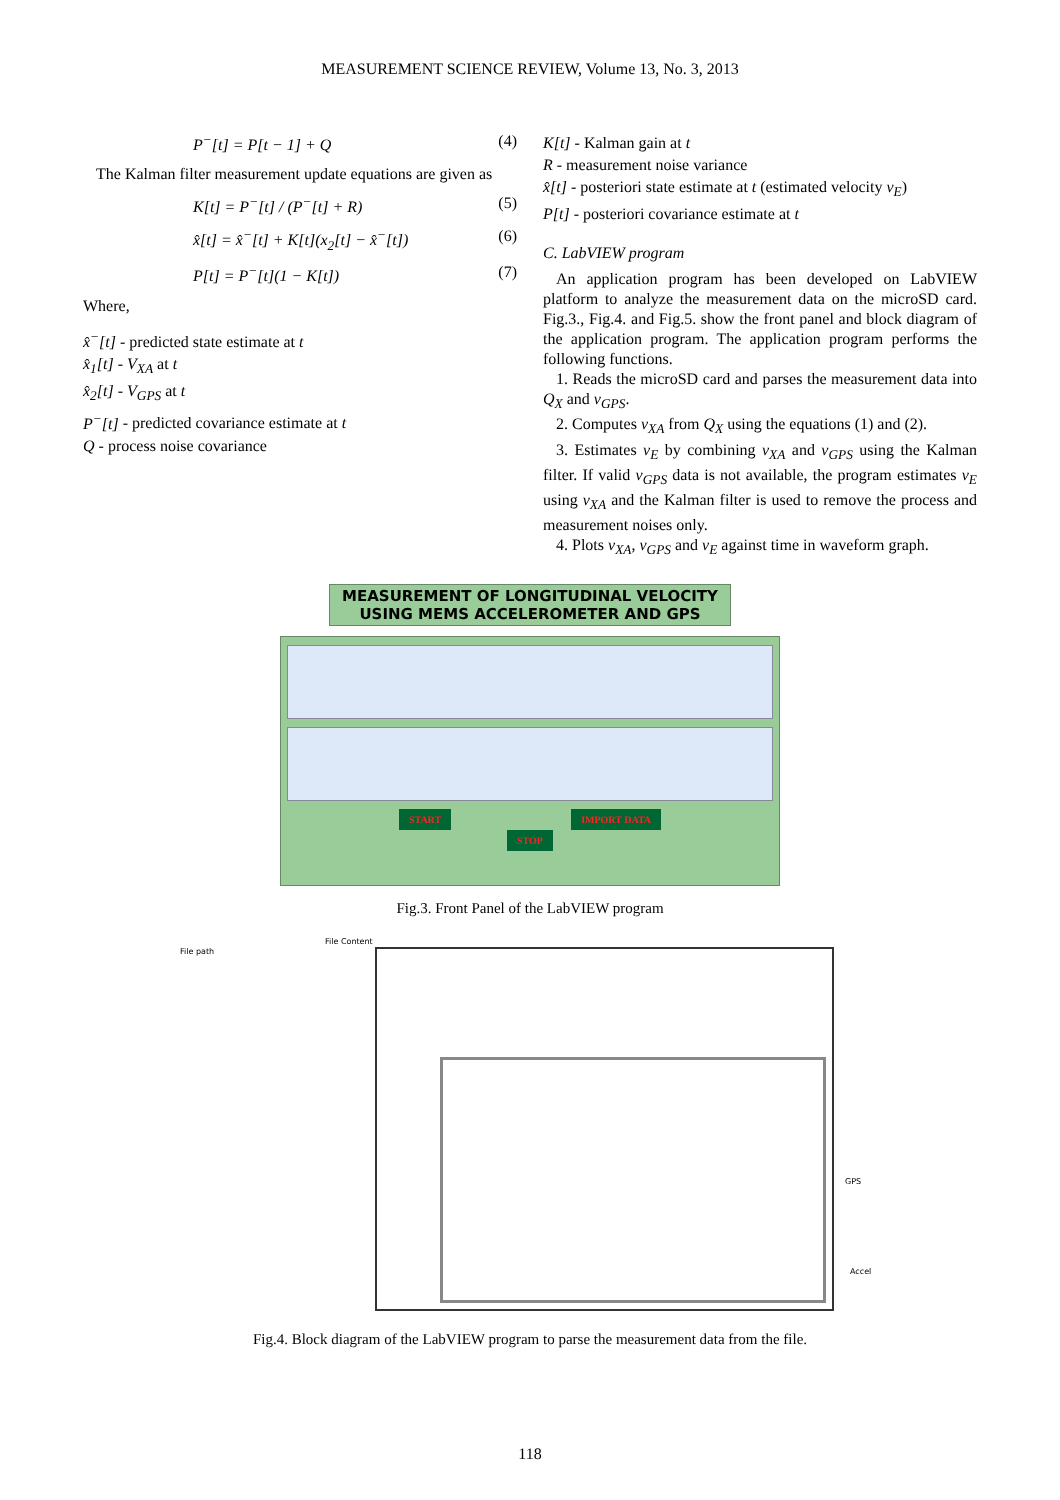MEASUREMENT SCIENCE REVIEW, Volume 13, No. 3, 2013
P<sup>−</sup>[t] = P[t − 1] + Q (4)
The Kalman filter measurement update equations are given as
K[t] = P<sup>−</sup>[t] / (P<sup>−</sup>[t] + R) (5)
x̂[t] = x̂<sup>−</sup>[t] + K[t](x<sub>2</sub>[t] − x̂<sup>−</sup>[t]) (6)
P[t] = P<sup>−</sup>[t](1 − K[t]) (7)
Where,
x̂<sup>−</sup>[t] - predicted state estimate at t
x̂<sub>1</sub>[t] - V<sub>XA</sub> at t
x̂<sub>2</sub>[t] - V<sub>GPS</sub> at t
P<sup>−</sup>[t] - predicted covariance estimate at t
Q - process noise covariance
K[t] - Kalman gain at t
R - measurement noise variance
x̂[t] - posteriori state estimate at t (estimated velocity v<sub>E</sub>)
P[t] - posteriori covariance estimate at t
C. LabVIEW program
An application program has been developed on LabVIEW platform to analyze the measurement data on the microSD card. Fig.3., Fig.4. and Fig.5. show the front panel and block diagram of the application program. The application program performs the following functions.
1. Reads the microSD card and parses the measurement data into Q<sub>X</sub> and v<sub>GPS</sub>.
2. Computes v<sub>XA</sub> from Q<sub>X</sub> using the equations (1) and (2).
3. Estimates v<sub>E</sub> by combining v<sub>XA</sub> and v<sub>GPS</sub> using the Kalman filter. If valid v<sub>GPS</sub> data is not available, the program estimates v<sub>E</sub> using v<sub>XA</sub> and the Kalman filter is used to remove the process and measurement noises only.
4. Plots v<sub>XA</sub>, v<sub>GPS</sub> and v<sub>E</sub> against time in waveform graph.
MEASUREMENT OF LONGITUDINAL VELOCITY USING MEMS ACCELEROMETER AND GPS
START IMPORT DATA STOP
Fig.3. Front Panel of the LabVIEW program
File path
File Content
GPS
Accel
Fig.4. Block diagram of the LabVIEW program to parse the measurement data from the file.
118